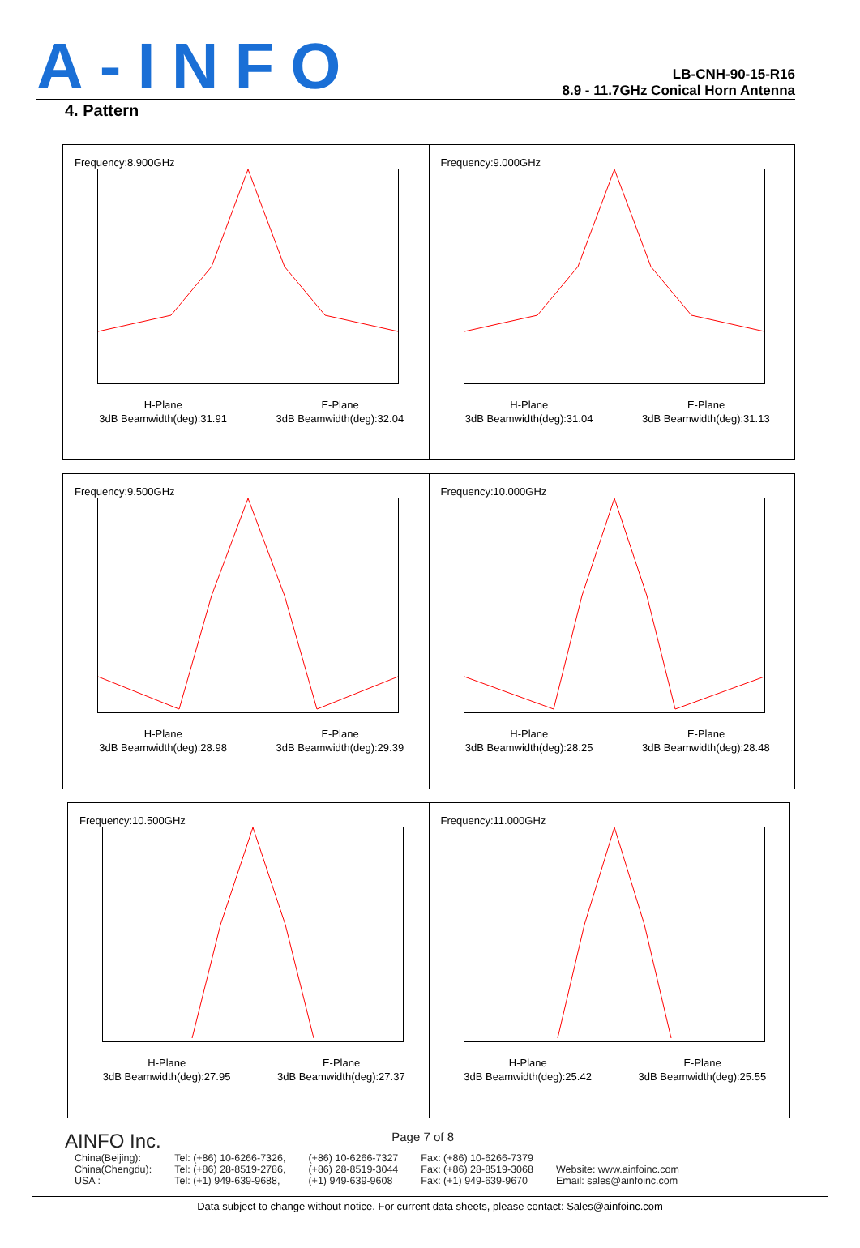A-INFO
LB-CNH-90-15-R16
8.9 - 11.7GHz Conical Horn Antenna
4. Pattern
Frequency:8.900GHz
H-Plane E-Plane
3dB Beamwidth(deg):31.91 3dB Beamwidth(deg):32.04
Frequency:9.000GHz
H-Plane E-Plane
3dB Beamwidth(deg):31.04 3dB Beamwidth(deg):31.13
Frequency:9.500GHz
H-Plane E-Plane
3dB Beamwidth(deg):28.98 3dB Beamwidth(deg):29.39
Frequency:10.000GHz
H-Plane E-Plane
3dB Beamwidth(deg):28.25 3dB Beamwidth(deg):28.48
Frequency:10.500GHz
H-Plane E-Plane
3dB Beamwidth(deg):27.95 3dB Beamwidth(deg):27.37
Frequency:11.000GHz
H-Plane E-Plane
3dB Beamwidth(deg):25.42 3dB Beamwidth(deg):25.55
AINFO Inc. Page 7 of 8
| China(Beijing): | Tel: (+86) 10-6266-7326, | (+86) 10-6266-7327 | Fax: (+86) 10-6266-7379 | |
| China(Chengdu): | Tel: (+86) 28-8519-2786, | (+86) 28-8519-3044 | Fax: (+86) 28-8519-3068 | Website: www.ainfoinc.com |
| USA : | Tel: (+1) 949-639-9688, | (+1) 949-639-9608 | Fax: (+1) 949-639-9670 | Email: sales@ainfoinc.com |
Data subject to change without notice. For current data sheets, please contact: Sales@ainfoinc.com